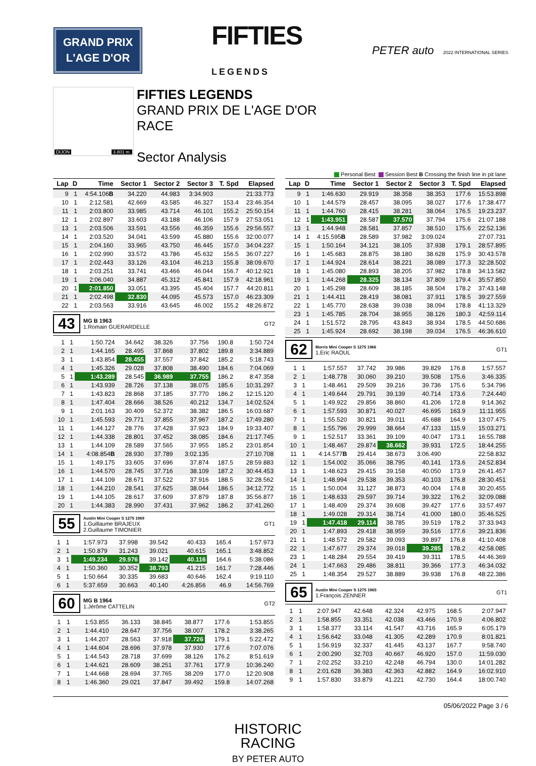GRAND PRIX
L'AGE D'OR
FIFTIES
LEGENDS
PETER auto 2022 INTERNATIONAL SERIES
DIJON 3.801 m.
FIFTIES LEGENDS
GRAND PRIX DE L'AGE D'OR
RACE
Sector Analysis
Personal Best Session Best B Crossing the finish line in pit lane
| Lap | D | Time | Sector 1 | Sector 2 | Sector 3 | T. Spd | Elapsed |
| --- | --- | --- | --- | --- | --- | --- | --- |
| 9 | 1 | 4:54.106 B | 34.220 | 44.983 | 3:34.903 | | 21:33.773 |
| 10 | 1 | 2:12.581 | 42.669 | 43.585 | 46.327 | 153.4 | 23:46.354 |
| 11 | 1 | 2:03.800 | 33.985 | 43.714 | 46.101 | 155.2 | 25:50.154 |
| 12 | 1 | 2:02.897 | 33.603 | 43.188 | 46.106 | 157.9 | 27:53.051 |
| 13 | 1 | 2:03.506 | 33.591 | 43.556 | 46.359 | 155.6 | 29:56.557 |
| 14 | 1 | 2:03.520 | 34.041 | 43.599 | 45.880 | 155.6 | 32:00.077 |
| 15 | 1 | 2:04.160 | 33.965 | 43.750 | 46.445 | 157.0 | 34:04.237 |
| 16 | 1 | 2:02.990 | 33.572 | 43.786 | 45.632 | 156.5 | 36:07.227 |
| 17 | 1 | 2:02.443 | 33.126 | 43.104 | 46.213 | 155.8 | 38:09.670 |
| 18 | 1 | 2:03.251 | 33.741 | 43.466 | 46.044 | 156.7 | 40:12.921 |
| 19 | 1 | 2:06.040 | 34.887 | 45.312 | 45.841 | 157.9 | 42:18.961 |
| 20 | 1 | 2:01.850 | 33.051 | 43.395 | 45.404 | 157.7 | 44:20.811 |
| 21 | 1 | 2:02.498 | 32.830 | 44.095 | 45.573 | 157.0 | 46:23.309 |
| 22 | 1 | 2:03.563 | 33.916 | 43.645 | 46.002 | 155.2 | 48:26.872 |
43
MG B 1963
1.Romain GUERARDELLE
GT2
| 1 | 1 | 1:50.724 | 34.642 | 38.326 | 37.756 | 190.8 | 1:50.724 |
| 2 | 1 | 1:44.165 | 28.495 | 37.868 | 37.802 | 189.8 | 3:34.889 |
| 3 | 1 | 1:43.854 | 28.455 | 37.557 | 37.842 | 185.2 | 5:18.743 |
| 4 | 1 | 1:45.326 | 29.028 | 37.808 | 38.490 | 184.6 | 7:04.069 |
| 5 | 1 | 1:43.289 | 28.545 | 36.989 | 37.755 | 186.2 | 8:47.358 |
| 6 | 1 | 1:43.939 | 28.726 | 37.138 | 38.075 | 185.6 | 10:31.297 |
| 7 | 1 | 1:43.823 | 28.868 | 37.185 | 37.770 | 186.2 | 12:15.120 |
| 8 | 1 | 1:47.404 | 28.666 | 38.526 | 40.212 | 134.7 | 14:02.524 |
| 9 | 1 | 2:01.163 | 30.409 | 52.372 | 38.382 | 186.5 | 16:03.687 |
| 10 | 1 | 1:45.593 | 29.771 | 37.855 | 37.967 | 187.2 | 17:49.280 |
| 11 | 1 | 1:44.127 | 28.776 | 37.428 | 37.923 | 184.9 | 19:33.407 |
| 12 | 1 | 1:44.338 | 28.801 | 37.452 | 38.085 | 184.6 | 21:17.745 |
| 13 | 1 | 1:44.109 | 28.589 | 37.565 | 37.955 | 185.2 | 23:01.854 |
| 14 | 1 | 4:08.854 B | 28.930 | 37.789 | 3:02.135 | | 27:10.708 |
| 15 | 1 | 1:49.175 | 33.605 | 37.696 | 37.874 | 187.5 | 28:59.883 |
| 16 | 1 | 1:44.570 | 28.745 | 37.716 | 38.109 | 187.2 | 30:44.453 |
| 17 | 1 | 1:44.109 | 28.671 | 37.522 | 37.916 | 188.5 | 32:28.562 |
| 18 | 1 | 1:44.210 | 28.541 | 37.625 | 38.044 | 186.5 | 34:12.772 |
| 19 | 1 | 1:44.105 | 28.617 | 37.609 | 37.879 | 187.8 | 35:56.877 |
| 20 | 1 | 1:44.383 | 28.990 | 37.431 | 37.962 | 186.2 | 37:41.260 |
55
Austin Mini Cooper S 1275 1969
1.Guillaume BRAJEUX
2.Guillaume TIMONIER
GT1
| 1 | 1 | 1:57.973 | 37.998 | 39.542 | 40.433 | 165.4 | 1:57.973 |
| 2 | 1 | 1:50.879 | 31.243 | 39.021 | 40.615 | 165.1 | 3:48.852 |
| 3 | 1 | 1:49.234 | 29.976 | 39.142 | 40.116 | 164.6 | 5:38.086 |
| 4 | 1 | 1:50.360 | 30.352 | 38.793 | 41.215 | 161.7 | 7:28.446 |
| 5 | 1 | 1:50.664 | 30.335 | 39.683 | 40.646 | 162.4 | 9:19.110 |
| 6 | 1 | 5:37.659 | 30.663 | 40.140 | 4:26.856 | 46.9 | 14:56.769 |
60
MG B 1964
1.Jérôme CATTELIN
GT2
| 1 | 1 | 1:53.855 | 36.133 | 38.845 | 38.877 | 177.6 | 1:53.855 |
| 2 | 1 | 1:44.410 | 28.647 | 37.756 | 38.007 | 178.2 | 3:38.265 |
| 3 | 1 | 1:44.207 | 28.563 | 37.918 | 37.726 | 179.1 | 5:22.472 |
| 4 | 1 | 1:44.604 | 28.696 | 37.978 | 37.930 | 177.6 | 7:07.076 |
| 5 | 1 | 1:44.543 | 28.718 | 37.699 | 38.126 | 176.2 | 8:51.619 |
| 6 | 1 | 1:44.621 | 28.609 | 38.251 | 37.761 | 177.9 | 10:36.240 |
| 7 | 1 | 1:44.668 | 28.694 | 37.765 | 38.209 | 177.0 | 12:20.908 |
| 8 | 1 | 1:46.360 | 29.021 | 37.847 | 39.492 | 159.8 | 14:07.268 |
| Lap | D | Time | Sector 1 | Sector 2 | Sector 3 | T. Spd | Elapsed |
| --- | --- | --- | --- | --- | --- | --- | --- |
| 9 | 1 | 1:46.630 | 29.919 | 38.358 | 38.353 | 177.6 | 15:53.898 |
| 10 | 1 | 1:44.579 | 28.457 | 38.095 | 38.027 | 177.6 | 17:38.477 |
| 11 | 1 | 1:44.760 | 28.415 | 38.281 | 38.064 | 176.5 | 19:23.237 |
| 12 | 1 | 1:43.951 | 28.587 | 37.570 | 37.794 | 175.6 | 21:07.188 |
| 13 | 1 | 1:44.948 | 28.581 | 37.857 | 38.510 | 175.6 | 22:52.136 |
| 14 | 1 | 4:15.595 B | 28.589 | 37.982 | 3:09.024 | | 27:07.731 |
| 15 | 1 | 1:50.164 | 34.121 | 38.105 | 37.938 | 179.1 | 28:57.895 |
| 16 | 1 | 1:45.683 | 28.875 | 38.180 | 38.628 | 175.9 | 30:43.578 |
| 17 | 1 | 1:44.924 | 28.614 | 38.221 | 38.089 | 177.3 | 32:28.502 |
| 18 | 1 | 1:45.080 | 28.893 | 38.205 | 37.982 | 178.8 | 34:13.582 |
| 19 | 1 | 1:44.268 | 28.325 | 38.134 | 37.809 | 179.4 | 35:57.850 |
| 20 | 1 | 1:45.298 | 28.609 | 38.185 | 38.504 | 178.2 | 37:43.148 |
| 21 | 1 | 1:44.411 | 28.419 | 38.081 | 37.911 | 178.5 | 39:27.559 |
| 22 | 1 | 1:45.770 | 28.638 | 39.038 | 38.094 | 178.8 | 41:13.329 |
| 23 | 1 | 1:45.785 | 28.704 | 38.955 | 38.126 | 180.3 | 42:59.114 |
| 24 | 1 | 1:51.572 | 28.795 | 43.843 | 38.934 | 178.5 | 44:50.686 |
| 25 | 1 | 1:45.924 | 28.692 | 38.198 | 39.034 | 176.5 | 46:36.610 |
62
Morris Mini Cooper S 1275 1966
1.Eric RAOUL
GT1
| 1 | 1 | 1:57.557 | 37.742 | 39.986 | 39.829 | 176.8 | 1:57.557 |
| 2 | 1 | 1:48.778 | 30.060 | 39.210 | 39.508 | 175.6 | 3:46.335 |
| 3 | 1 | 1:48.461 | 29.509 | 39.216 | 39.736 | 175.6 | 5:34.796 |
| 4 | 1 | 1:49.644 | 29.791 | 39.139 | 40.714 | 173.6 | 7:24.440 |
| 5 | 1 | 1:49.922 | 29.856 | 38.860 | 41.206 | 172.8 | 9:14.362 |
| 6 | 1 | 1:57.593 | 30.871 | 40.027 | 46.695 | 163.9 | 11:11.955 |
| 7 | 1 | 1:55.520 | 30.821 | 39.011 | 45.688 | 164.9 | 13:07.475 |
| 8 | 1 | 1:55.796 | 29.999 | 38.664 | 47.133 | 115.9 | 15:03.271 |
| 9 | 1 | 1:52.517 | 33.361 | 39.109 | 40.047 | 173.1 | 16:55.788 |
| 10 | 1 | 1:48.467 | 29.874 | 38.662 | 39.931 | 172.5 | 18:44.255 |
| 11 | 1 | 4:14.577 B | 29.414 | 38.673 | 3:06.490 | | 22:58.832 |
| 12 | 1 | 1:54.002 | 35.066 | 38.795 | 40.141 | 173.6 | 24:52.834 |
| 13 | 1 | 1:48.623 | 29.415 | 39.158 | 40.050 | 173.9 | 26:41.457 |
| 14 | 1 | 1:48.994 | 29.538 | 39.353 | 40.103 | 176.8 | 28:30.451 |
| 15 | 1 | 1:50.004 | 31.127 | 38.873 | 40.004 | 174.8 | 30:20.455 |
| 16 | 1 | 1:48.633 | 29.597 | 39.714 | 39.322 | 176.2 | 32:09.088 |
| 17 | 1 | 1:48.409 | 29.374 | 39.608 | 39.427 | 177.6 | 33:57.497 |
| 18 | 1 | 1:49.028 | 29.314 | 38.714 | 41.000 | 180.0 | 35:46.525 |
| 19 | 1 | 1:47.418 | 29.114 | 38.785 | 39.519 | 178.2 | 37:33.943 |
| 20 | 1 | 1:47.893 | 29.418 | 38.959 | 39.516 | 177.6 | 39:21.836 |
| 21 | 1 | 1:48.572 | 29.582 | 39.093 | 39.897 | 176.8 | 41:10.408 |
| 22 | 1 | 1:47.677 | 29.374 | 39.018 | 39.285 | 178.2 | 42:58.085 |
| 23 | 1 | 1:48.284 | 29.554 | 39.419 | 39.311 | 178.5 | 44:46.369 |
| 24 | 1 | 1:47.663 | 29.486 | 38.811 | 39.366 | 177.3 | 46:34.032 |
| 25 | 1 | 1:48.354 | 29.527 | 38.889 | 39.938 | 176.8 | 48:22.386 |
65
Austin Mini Cooper S 1275 1965
1.François ZENNER
GT1
| 1 | 1 | 2:07.947 | 42.648 | 42.324 | 42.975 | 168.5 | 2:07.947 |
| 2 | 1 | 1:58.855 | 33.351 | 42.038 | 43.466 | 170.9 | 4:06.802 |
| 3 | 1 | 1:58.377 | 33.114 | 41.547 | 43.716 | 165.9 | 6:05.179 |
| 4 | 1 | 1:56.642 | 33.048 | 41.305 | 42.289 | 170.9 | 8:01.821 |
| 5 | 1 | 1:56.919 | 32.337 | 41.445 | 43.137 | 167.7 | 9:58.740 |
| 6 | 1 | 2:00.290 | 32.703 | 40.667 | 46.920 | 157.0 | 11:59.030 |
| 7 | 1 | 2:02.252 | 33.210 | 42.248 | 46.794 | 130.0 | 14:01.282 |
| 8 | 1 | 2:01.628 | 36.383 | 42.363 | 42.882 | 164.9 | 16:02.910 |
| 9 | 1 | 1:57.830 | 33.879 | 41.221 | 42.730 | 164.4 | 18:00.740 |
05/06/2022 Page 3 / 6
HISTORIC
RACING
BY PETER AUTO